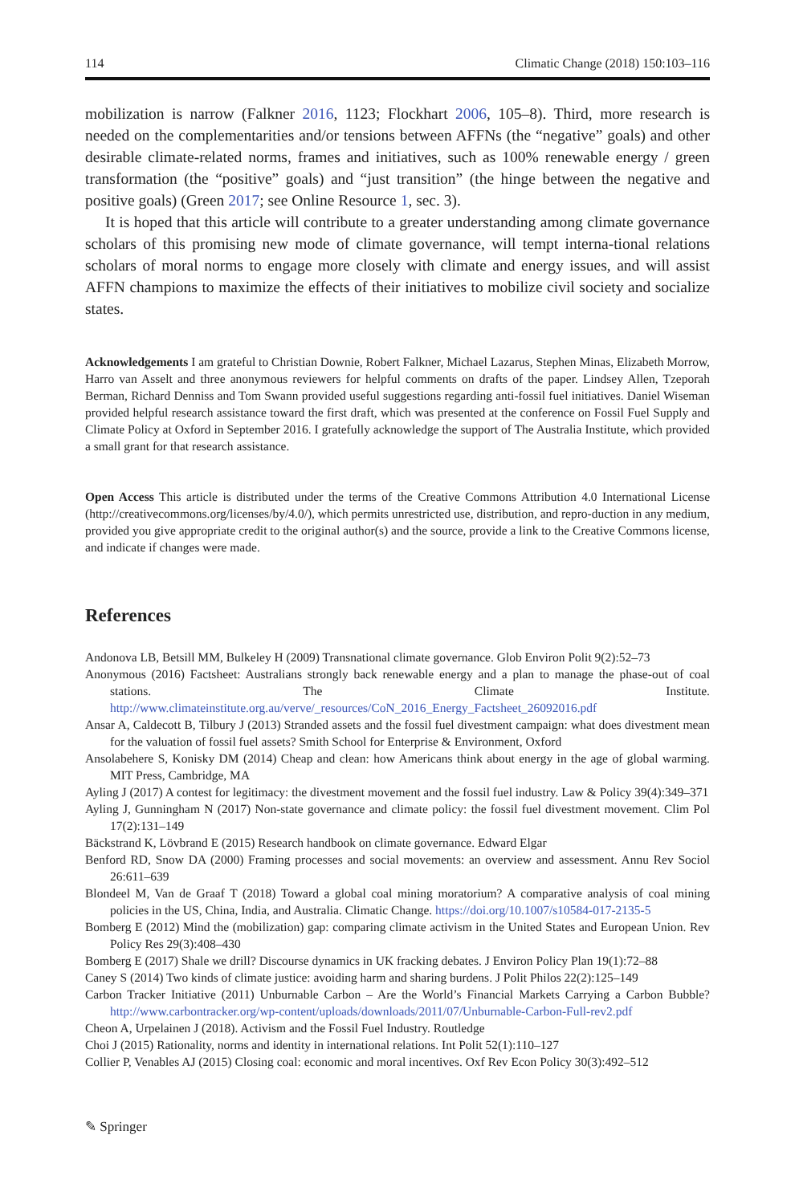114 Climatic Change (2018) 150:103–116
mobilization is narrow (Falkner 2016, 1123; Flockhart 2006, 105–8). Third, more research is needed on the complementarities and/or tensions between AFFNs (the “negative” goals) and other desirable climate-related norms, frames and initiatives, such as 100% renewable energy / green transformation (the “positive” goals) and “just transition” (the hinge between the negative and positive goals) (Green 2017; see Online Resource 1, sec. 3).
It is hoped that this article will contribute to a greater understanding among climate governance scholars of this promising new mode of climate governance, will tempt interna-tional relations scholars of moral norms to engage more closely with climate and energy issues, and will assist AFFN champions to maximize the effects of their initiatives to mobilize civil society and socialize states.
Acknowledgements I am grateful to Christian Downie, Robert Falkner, Michael Lazarus, Stephen Minas, Elizabeth Morrow, Harro van Asselt and three anonymous reviewers for helpful comments on drafts of the paper. Lindsey Allen, Tzeporah Berman, Richard Denniss and Tom Swann provided useful suggestions regarding anti-fossil fuel initiatives. Daniel Wiseman provided helpful research assistance toward the first draft, which was presented at the conference on Fossil Fuel Supply and Climate Policy at Oxford in September 2016. I gratefully acknowledge the support of The Australia Institute, which provided a small grant for that research assistance.
Open Access This article is distributed under the terms of the Creative Commons Attribution 4.0 International License (http://creativecommons.org/licenses/by/4.0/), which permits unrestricted use, distribution, and repro-duction in any medium, provided you give appropriate credit to the original author(s) and the source, provide a link to the Creative Commons license, and indicate if changes were made.
References
Andonova LB, Betsill MM, Bulkeley H (2009) Transnational climate governance. Glob Environ Polit 9(2):52–73
Anonymous (2016) Factsheet: Australians strongly back renewable energy and a plan to manage the phase-out of coal stations. The Climate Institute. http://www.climateinstitute.org.au/verve/_resources/CoN_2016_Energy_Factsheet_26092016.pdf
Ansar A, Caldecott B, Tilbury J (2013) Stranded assets and the fossil fuel divestment campaign: what does divestment mean for the valuation of fossil fuel assets? Smith School for Enterprise & Environment, Oxford
Ansolabehere S, Konisky DM (2014) Cheap and clean: how Americans think about energy in the age of global warming. MIT Press, Cambridge, MA
Ayling J (2017) A contest for legitimacy: the divestment movement and the fossil fuel industry. Law & Policy 39(4):349–371
Ayling J, Gunningham N (2017) Non-state governance and climate policy: the fossil fuel divestment movement. Clim Pol 17(2):131–149
Bäckstrand K, Lövbrand E (2015) Research handbook on climate governance. Edward Elgar
Benford RD, Snow DA (2000) Framing processes and social movements: an overview and assessment. Annu Rev Sociol 26:611–639
Blondeel M, Van de Graaf T (2018) Toward a global coal mining moratorium? A comparative analysis of coal mining policies in the US, China, India, and Australia. Climatic Change. https://doi.org/10.1007/s10584-017-2135-5
Bomberg E (2012) Mind the (mobilization) gap: comparing climate activism in the United States and European Union. Rev Policy Res 29(3):408–430
Bomberg E (2017) Shale we drill? Discourse dynamics in UK fracking debates. J Environ Policy Plan 19(1):72–88
Caney S (2014) Two kinds of climate justice: avoiding harm and sharing burdens. J Polit Philos 22(2):125–149
Carbon Tracker Initiative (2011) Unburnable Carbon – Are the World’s Financial Markets Carrying a Carbon Bubble? http://www.carbontracker.org/wp-content/uploads/downloads/2011/07/Unburnable-Carbon-Full-rev2.pdf
Cheon A, Urpelainen J (2018). Activism and the Fossil Fuel Industry. Routledge
Choi J (2015) Rationality, norms and identity in international relations. Int Polit 52(1):110–127
Collier P, Venables AJ (2015) Closing coal: economic and moral incentives. Oxf Rev Econ Policy 30(3):492–512
✎ Springer